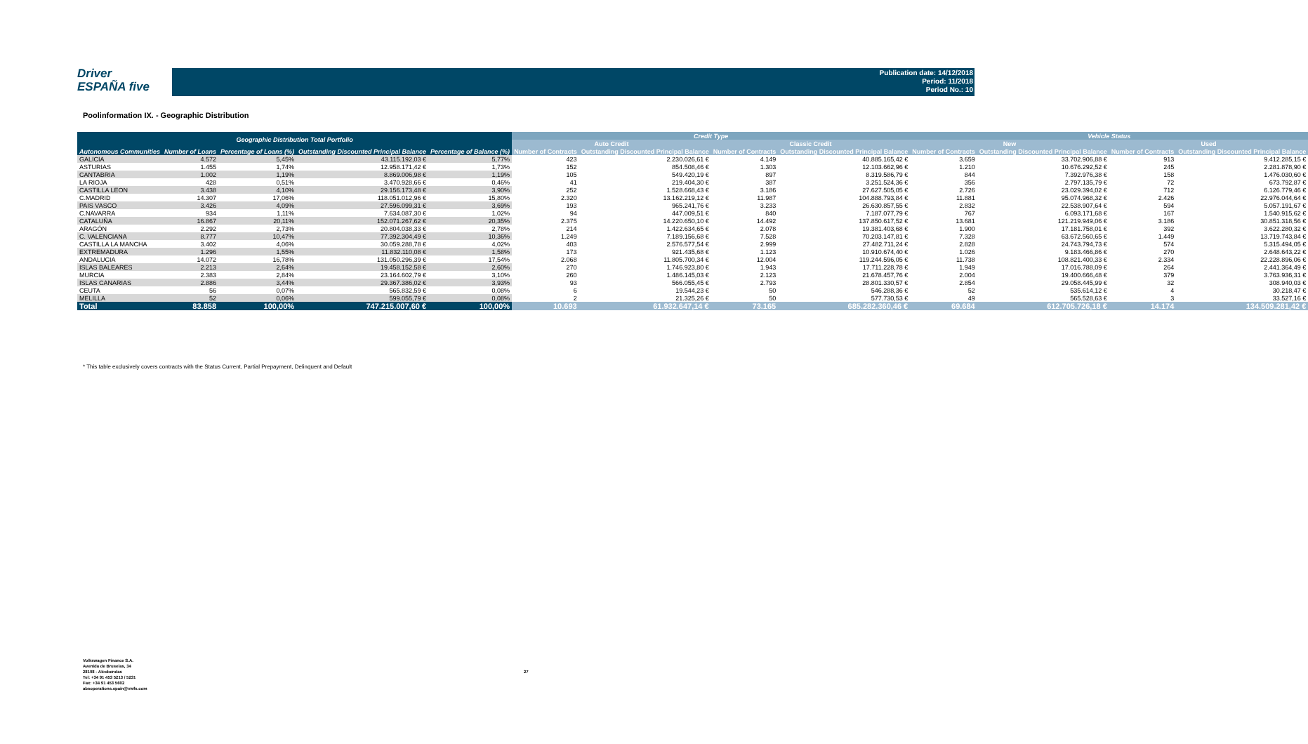Driver
ESPAÑA five
Publication date: 14/12/2018
Period: 11/2018
Period No.: 10
Poolinformation IX. - Geographic Distribution
| Geographic Distribution Total Portfolio | | | | | Credit Type | | | | Vehicle Status | | | |
| --- | --- | --- | --- | --- | --- | --- | --- | --- | --- | --- | --- | --- |
| | | | | | Auto Credit | | Classic Credit | | New | | Used | |
| Autonomous Communities | Number of Loans | Percentage of Loans (%) | Outstanding Discounted Principal Balance | Percentage of Balance (%) | Number of Contracts | Outstanding Discounted Principal Balance | Number of Contracts | Outstanding Discounted Principal Balance | Number of Contracts | Outstanding Discounted Principal Balance | Number of Contracts | Outstanding Discounted Principal Balance |
| GALICIA | 4.572 | 5,45% | 43.115.192,03 € | 5,77% | 423 | 2.230.026,61 € | 4.149 | 40.885.165,42 € | 3.659 | 33.702.906,88 € | 913 | 9.412.285,15 € |
| ASTURIAS | 1.455 | 1,74% | 12.958.171,42 € | 1,73% | 152 | 854.508,46 € | 1.303 | 12.103.662,96 € | 1.210 | 10.676.292,52 € | 245 | 2.281.878,90 € |
| CANTABRIA | 1.002 | 1,19% | 8.869.006,98 € | 1,19% | 105 | 549.420,19 € | 897 | 8.319.586,79 € | 844 | 7.392.976,38 € | 158 | 1.476.030,60 € |
| LA RIOJA | 428 | 0,51% | 3.470.928,66 € | 0,46% | 41 | 219.404,30 € | 387 | 3.251.524,36 € | 356 | 2.797.135,79 € | 72 | 673.792,87 € |
| CASTILLA LEON | 3.438 | 4,10% | 29.156.173,48 € | 3,90% | 252 | 1.528.668,43 € | 3.186 | 27.627.505,05 € | 2.726 | 23.029.394,02 € | 712 | 6.126.779,46 € |
| C.MADRID | 14.307 | 17,06% | 118.051.012,96 € | 15,80% | 2.320 | 13.162.219,12 € | 11.987 | 104.888.793,84 € | 11.881 | 95.074.968,32 € | 2.426 | 22.976.044,64 € |
| PAIS VASCO | 3.426 | 4,09% | 27.596.099,31 € | 3,69% | 193 | 965.241,76 € | 3.233 | 26.630.857,55 € | 2.832 | 22.538.907,64 € | 594 | 5.057.191,67 € |
| C.NAVARRA | 934 | 1,11% | 7.634.087,30 € | 1,02% | 94 | 447.009,51 € | 840 | 7.187.077,79 € | 767 | 6.093.171,68 € | 167 | 1.540.915,62 € |
| CATALUÑA | 16.867 | 20,11% | 152.071.267,62 € | 20,35% | 2.375 | 14.220.650,10 € | 14.492 | 137.850.617,52 € | 13.681 | 121.219.949,06 € | 3.186 | 30.851.318,56 € |
| ARAGÓN | 2.292 | 2,73% | 20.804.038,33 € | 2,78% | 214 | 1.422.634,65 € | 2.078 | 19.381.403,68 € | 1.900 | 17.181.758,01 € | 392 | 3.622.280,32 € |
| C. VALENCIANA | 8.777 | 10,47% | 77.392.304,49 € | 10,36% | 1.249 | 7.189.156,68 € | 7.528 | 70.203.147,81 € | 7.328 | 63.672.560,65 € | 1.449 | 13.719.743,84 € |
| CASTILLA LA MANCHA | 3.402 | 4,06% | 30.059.288,78 € | 4,02% | 403 | 2.576.577,54 € | 2.999 | 27.482.711,24 € | 2.828 | 24.743.794,73 € | 574 | 5.315.494,05 € |
| EXTREMADURA | 1.296 | 1,55% | 11.832.110,08 € | 1,58% | 173 | 921.435,68 € | 1.123 | 10.910.674,40 € | 1.026 | 9.183.466,86 € | 270 | 2.648.643,22 € |
| ANDALUCIA | 14.072 | 16,78% | 131.050.296,39 € | 17,54% | 2.068 | 11.805.700,34 € | 12.004 | 119.244.596,05 € | 11.738 | 108.821.400,33 € | 2.334 | 22.228.896,06 € |
| ISLAS BALEARES | 2.213 | 2,64% | 19.458.152,58 € | 2,60% | 270 | 1.746.923,80 € | 1.943 | 17.711.228,78 € | 1.949 | 17.016.788,09 € | 264 | 2.441.364,49 € |
| MURCIA | 2.383 | 2,84% | 23.164.602,79 € | 3,10% | 260 | 1.486.145,03 € | 2.123 | 21.678.457,76 € | 2.004 | 19.400.666,48 € | 379 | 3.763.936,31 € |
| ISLAS CANARIAS | 2.886 | 3,44% | 29.367.386,02 € | 3,93% | 93 | 566.055,45 € | 2.793 | 28.801.330,57 € | 2.854 | 29.058.445,99 € | 32 | 308.940,03 € |
| CEUTA | 56 | 0,07% | 565.832,59 € | 0,08% | 6 | 19.544,23 € | 50 | 546.288,36 € | 52 | 535.614,12 € | 4 | 30.218,47 € |
| MELILLA | 52 | 0,06% | 599.055,79 € | 0,08% | 2 | 21.325,26 € | 50 | 577.730,53 € | 49 | 565.528,63 € | 3 | 33.527,16 € |
| Total | 83.858 | 100,00% | 747.215.007,60 € | 100,00% | 10.693 | 61.932.647,14 € | 73.165 | 685.282.360,46 € | 69.684 | 612.705.726,18 € | 14.174 | 134.509.281,42 € |
* This table exclusively covers contracts with the Status Current, Partial Prepayment, Delinquent and Default
Volkswagen Finance S.A.
Avenida de Bruselas, 34
28108 - Alcobendas
Tel: +34 91 453 5213 / 5231
Fax: +34 91 453 5602
absoperations.spain@vwfs.com
27